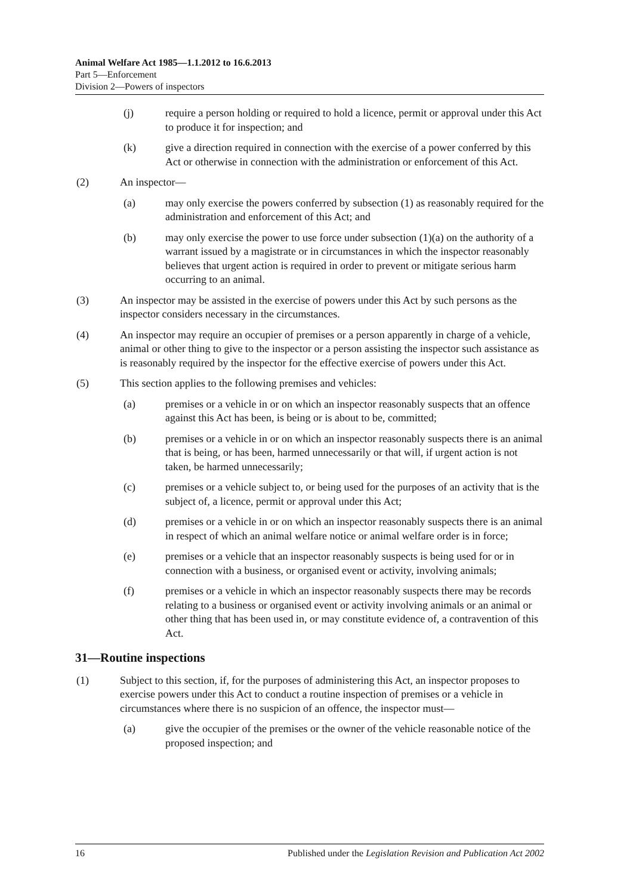Animal Welfare Act 1985—1.1.2012 to 16.6.2013
Part 5—Enforcement
Division 2—Powers of inspectors
(j) require a person holding or required to hold a licence, permit or approval under this Act to produce it for inspection; and
(k) give a direction required in connection with the exercise of a power conferred by this Act or otherwise in connection with the administration or enforcement of this Act.
(2) An inspector—
(a) may only exercise the powers conferred by subsection (1) as reasonably required for the administration and enforcement of this Act; and
(b) may only exercise the power to use force under subsection (1)(a) on the authority of a warrant issued by a magistrate or in circumstances in which the inspector reasonably believes that urgent action is required in order to prevent or mitigate serious harm occurring to an animal.
(3) An inspector may be assisted in the exercise of powers under this Act by such persons as the inspector considers necessary in the circumstances.
(4) An inspector may require an occupier of premises or a person apparently in charge of a vehicle, animal or other thing to give to the inspector or a person assisting the inspector such assistance as is reasonably required by the inspector for the effective exercise of powers under this Act.
(5) This section applies to the following premises and vehicles:
(a) premises or a vehicle in or on which an inspector reasonably suspects that an offence against this Act has been, is being or is about to be, committed;
(b) premises or a vehicle in or on which an inspector reasonably suspects there is an animal that is being, or has been, harmed unnecessarily or that will, if urgent action is not taken, be harmed unnecessarily;
(c) premises or a vehicle subject to, or being used for the purposes of an activity that is the subject of, a licence, permit or approval under this Act;
(d) premises or a vehicle in or on which an inspector reasonably suspects there is an animal in respect of which an animal welfare notice or animal welfare order is in force;
(e) premises or a vehicle that an inspector reasonably suspects is being used for or in connection with a business, or organised event or activity, involving animals;
(f) premises or a vehicle in which an inspector reasonably suspects there may be records relating to a business or organised event or activity involving animals or an animal or other thing that has been used in, or may constitute evidence of, a contravention of this Act.
31—Routine inspections
(1) Subject to this section, if, for the purposes of administering this Act, an inspector proposes to exercise powers under this Act to conduct a routine inspection of premises or a vehicle in circumstances where there is no suspicion of an offence, the inspector must—
(a) give the occupier of the premises or the owner of the vehicle reasonable notice of the proposed inspection; and
16 Published under the Legislation Revision and Publication Act 2002